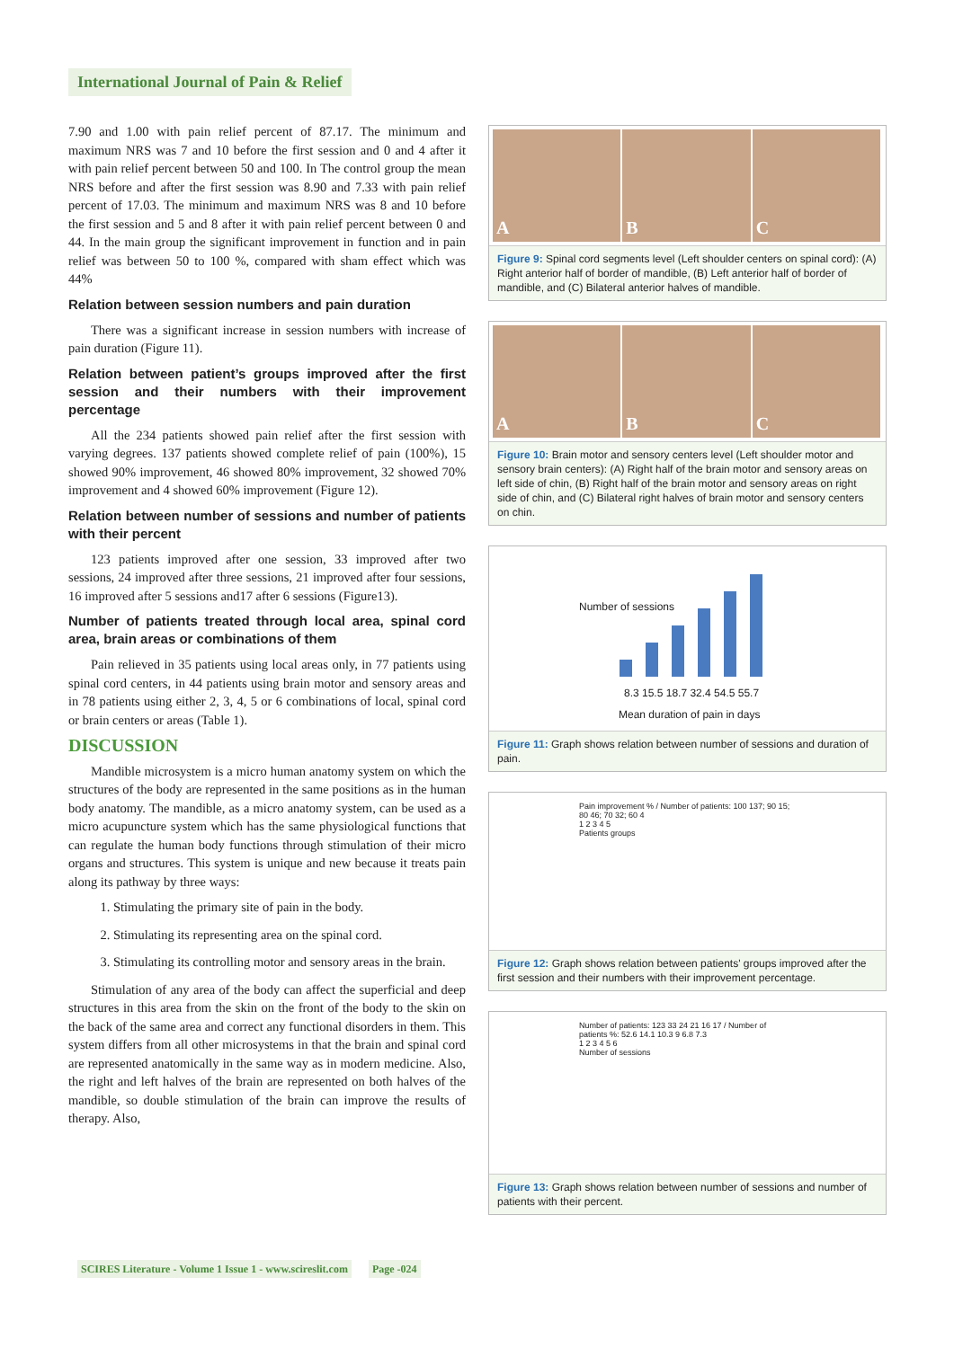International Journal of Pain & Relief
7.90 and 1.00 with pain relief percent of 87.17. The minimum and maximum NRS was 7 and 10 before the first session and 0 and 4 after it with pain relief percent between 50 and 100. In The control group the mean NRS before and after the first session was 8.90 and 7.33 with pain relief percent of 17.03. The minimum and maximum NRS was 8 and 10 before the first session and 5 and 8 after it with pain relief percent between 0 and 44. In the main group the significant improvement in function and in pain relief was between 50 to 100 %, compared with sham effect which was 44%
Relation between session numbers and pain duration
There was a significant increase in session numbers with increase of pain duration (Figure 11).
Relation between patient’s groups improved after the first session and their numbers with their improvement percentage
All the 234 patients showed pain relief after the first session with varying degrees. 137 patients showed complete relief of pain (100%), 15 showed 90% improvement, 46 showed 80% improvement, 32 showed 70% improvement and 4 showed 60% improvement (Figure 12).
Relation between number of sessions and number of patients with their percent
123 patients improved after one session, 33 improved after two sessions, 24 improved after three sessions, 21 improved after four sessions, 16 improved after 5 sessions and17 after 6 sessions (Figure13).
Number of patients treated through local area, spinal cord area, brain areas or combinations of them
Pain relieved in 35 patients using local areas only, in 77 patients using spinal cord centers, in 44 patients using brain motor and sensory areas and in 78 patients using either 2, 3, 4, 5 or 6 combinations of local, spinal cord or brain centers or areas (Table 1).
DISCUSSION
Mandible microsystem is a micro human anatomy system on which the structures of the body are represented in the same positions as in the human body anatomy. The mandible, as a micro anatomy system, can be used as a micro acupuncture system which has the same physiological functions that can regulate the human body functions through stimulation of their micro organs and structures. This system is unique and new because it treats pain along its pathway by three ways:
1. Stimulating the primary site of pain in the body.
2. Stimulating its representing area on the spinal cord.
3. Stimulating its controlling motor and sensory areas in the brain.
Stimulation of any area of the body can affect the superficial and deep structures in this area from the skin on the front of the body to the skin on the back of the same area and correct any functional disorders in them. This system differs from all other microsystems in that the brain and spinal cord are represented anatomically in the same way as in modern medicine. Also, the right and left halves of the brain are represented on both halves of the mandible, so double stimulation of the brain can improve the results of therapy. Also,
A B C
Figure 9: Spinal cord segments level (Left shoulder centers on spinal cord): (A) Right anterior half of border of mandible, (B) Left anterior half of border of mandible, and (C) Bilateral anterior halves of mandible.
A B C
Figure 10: Brain motor and sensory centers level (Left shoulder motor and sensory brain centers): (A) Right half of the brain motor and sensory areas on left side of chin, (B) Right half of the brain motor and sensory areas on right side of chin, and (C) Bilateral right halves of brain motor and sensory centers on chin.
Number of sessions
8.3 15.5 18.7 32.4 54.5 55.7
Mean duration of pain in days
Figure 11: Graph shows relation between number of sessions and duration of pain.
Pain improvement % / Number of patients: 100 137; 90 15; 80 46; 70 32; 60 4
1 2 3 4 5
Patients groups
Figure 12: Graph shows relation between patients' groups improved after the first session and their numbers with their improvement percentage.
Number of patients: 123 33 24 21 16 17 / Number of patients %: 52.6 14.1 10.3 9 6.8 7.3
1 2 3 4 5 6
Number of sessions
Figure 13: Graph shows relation between number of sessions and number of patients with their percent.
SCIRES Literature - Volume 1 Issue 1 - www.scireslit.com Page -024